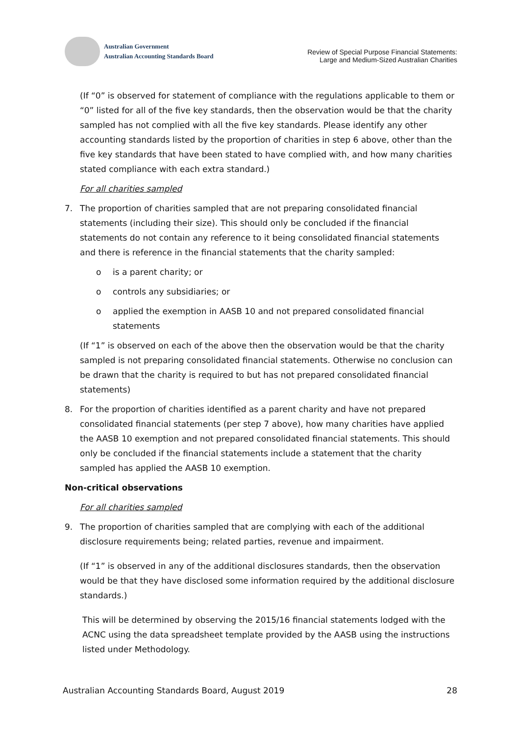Australian Government
Australian Accounting Standards Board
Review of Special Purpose Financial Statements:
Large and Medium-Sized Australian Charities
(If “0” is observed for statement of compliance with the regulations applicable to them or “0” listed for all of the five key standards, then the observation would be that the charity sampled has not complied with all the five key standards. Please identify any other accounting standards listed by the proportion of charities in step 6 above, other than the five key standards that have been stated to have complied with, and how many charities stated compliance with each extra standard.)
For all charities sampled
7. The proportion of charities sampled that are not preparing consolidated financial statements (including their size). This should only be concluded if the financial statements do not contain any reference to it being consolidated financial statements and there is reference in the financial statements that the charity sampled:
o is a parent charity; or
o controls any subsidiaries; or
o applied the exemption in AASB 10 and not prepared consolidated financial statements
(If “1” is observed on each of the above then the observation would be that the charity sampled is not preparing consolidated financial statements. Otherwise no conclusion can be drawn that the charity is required to but has not prepared consolidated financial statements)
8. For the proportion of charities identified as a parent charity and have not prepared consolidated financial statements (per step 7 above), how many charities have applied the AASB 10 exemption and not prepared consolidated financial statements. This should only be concluded if the financial statements include a statement that the charity sampled has applied the AASB 10 exemption.
Non-critical observations
For all charities sampled
9. The proportion of charities sampled that are complying with each of the additional disclosure requirements being; related parties, revenue and impairment.
(If “1” is observed in any of the additional disclosures standards, then the observation would be that they have disclosed some information required by the additional disclosure standards.)
This will be determined by observing the 2015/16 financial statements lodged with the ACNC using the data spreadsheet template provided by the AASB using the instructions listed under Methodology.
Australian Accounting Standards Board, August 2019 28